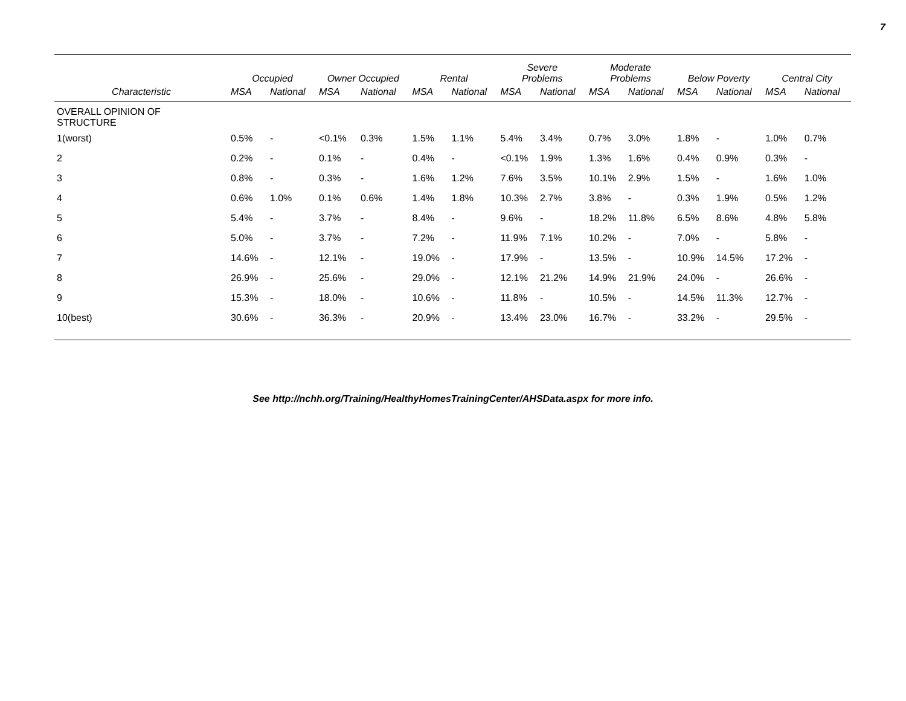7
| | Occupied | | Owner Occupied | | Rental | | Severe Problems | | Moderate Problems | | Below Poverty | | Central City | |
| --- | --- | --- | --- | --- | --- | --- | --- | --- | --- | --- | --- | --- | --- | --- |
| Characteristic | MSA | National | MSA | National | MSA | National | MSA | National | MSA | National | MSA | National | MSA | National |
| OVERALL OPINION OF STRUCTURE | | | | | | | | | | | | | | |
| 1(worst) | 0.5% | - | <0.1% | 0.3% | 1.5% | 1.1% | 5.4% | 3.4% | 0.7% | 3.0% | 1.8% | - | 1.0% | 0.7% |
| 2 | 0.2% | - | 0.1% | - | 0.4% | - | <0.1% | 1.9% | 1.3% | 1.6% | 0.4% | 0.9% | 0.3% | - |
| 3 | 0.8% | - | 0.3% | - | 1.6% | 1.2% | 7.6% | 3.5% | 10.1% | 2.9% | 1.5% | - | 1.6% | 1.0% |
| 4 | 0.6% | 1.0% | 0.1% | 0.6% | 1.4% | 1.8% | 10.3% | 2.7% | 3.8% | - | 0.3% | 1.9% | 0.5% | 1.2% |
| 5 | 5.4% | - | 3.7% | - | 8.4% | - | 9.6% | - | 18.2% | 11.8% | 6.5% | 8.6% | 4.8% | 5.8% |
| 6 | 5.0% | - | 3.7% | - | 7.2% | - | 11.9% | 7.1% | 10.2% | - | 7.0% | - | 5.8% | - |
| 7 | 14.6% | - | 12.1% | - | 19.0% | - | 17.9% | - | 13.5% | - | 10.9% | 14.5% | 17.2% | - |
| 8 | 26.9% | - | 25.6% | - | 29.0% | - | 12.1% | 21.2% | 14.9% | 21.9% | 24.0% | - | 26.6% | - |
| 9 | 15.3% | - | 18.0% | - | 10.6% | - | 11.8% | - | 10.5% | - | 14.5% | 11.3% | 12.7% | - |
| 10(best) | 30.6% | - | 36.3% | - | 20.9% | - | 13.4% | 23.0% | 16.7% | - | 33.2% | - | 29.5% | - |
See http://nchh.org/Training/HealthyHomesTrainingCenter/AHSData.aspx for more info.